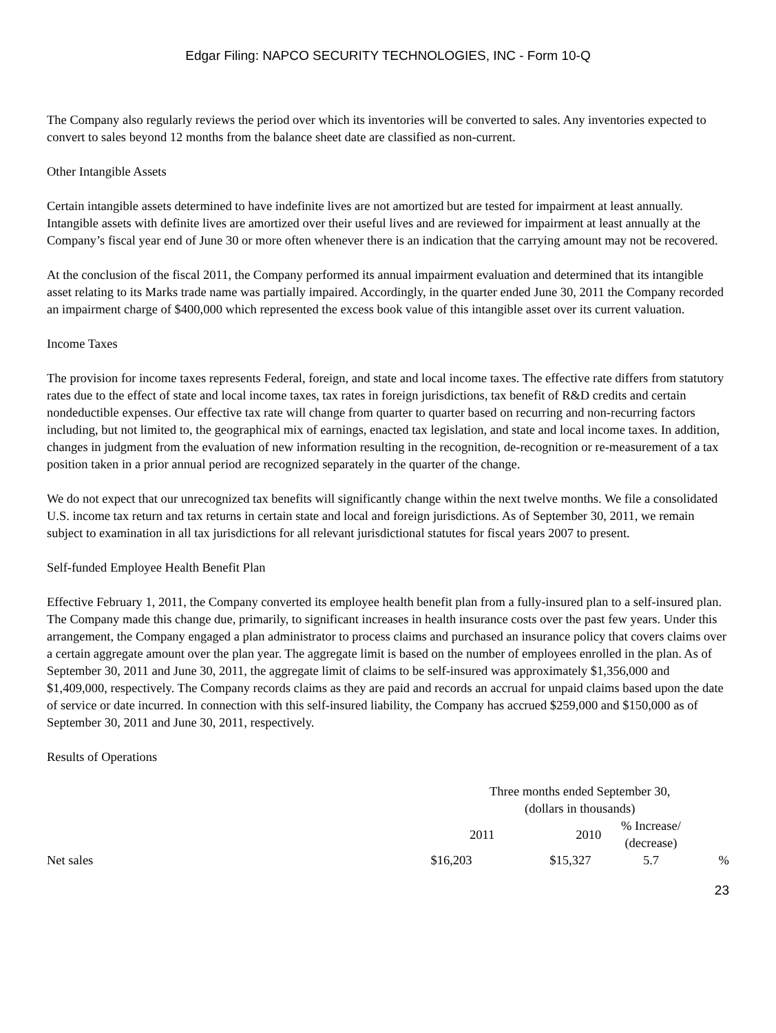Edgar Filing: NAPCO SECURITY TECHNOLOGIES, INC - Form 10-Q
The Company also regularly reviews the period over which its inventories will be converted to sales. Any inventories expected to convert to sales beyond 12 months from the balance sheet date are classified as non-current.
Other Intangible Assets
Certain intangible assets determined to have indefinite lives are not amortized but are tested for impairment at least annually. Intangible assets with definite lives are amortized over their useful lives and are reviewed for impairment at least annually at the Company’s fiscal year end of June 30 or more often whenever there is an indication that the carrying amount may not be recovered.
At the conclusion of the fiscal 2011, the Company performed its annual impairment evaluation and determined that its intangible asset relating to its Marks trade name was partially impaired. Accordingly, in the quarter ended June 30, 2011 the Company recorded an impairment charge of $400,000 which represented the excess book value of this intangible asset over its current valuation.
Income Taxes
The provision for income taxes represents Federal, foreign, and state and local income taxes. The effective rate differs from statutory rates due to the effect of state and local income taxes, tax rates in foreign jurisdictions, tax benefit of R&D credits and certain nondeductible expenses. Our effective tax rate will change from quarter to quarter based on recurring and non-recurring factors including, but not limited to, the geographical mix of earnings, enacted tax legislation, and state and local income taxes. In addition, changes in judgment from the evaluation of new information resulting in the recognition, de-recognition or re-measurement of a tax position taken in a prior annual period are recognized separately in the quarter of the change.
We do not expect that our unrecognized tax benefits will significantly change within the next twelve months. We file a consolidated U.S. income tax return and tax returns in certain state and local and foreign jurisdictions. As of September 30, 2011, we remain subject to examination in all tax jurisdictions for all relevant jurisdictional statutes for fiscal years 2007 to present.
Self-funded Employee Health Benefit Plan
Effective February 1, 2011, the Company converted its employee health benefit plan from a fully-insured plan to a self-insured plan. The Company made this change due, primarily, to significant increases in health insurance costs over the past few years. Under this arrangement, the Company engaged a plan administrator to process claims and purchased an insurance policy that covers claims over a certain aggregate amount over the plan year. The aggregate limit is based on the number of employees enrolled in the plan. As of September 30, 2011 and June 30, 2011, the aggregate limit of claims to be self-insured was approximately $1,356,000 and $1,409,000, respectively. The Company records claims as they are paid and records an accrual for unpaid claims based upon the date of service or date incurred. In connection with this self-insured liability, the Company has accrued $259,000 and $150,000 as of September 30, 2011 and June 30, 2011, respectively.
Results of Operations
| | Three months ended September 30, (dollars in thousands) | | | |
| | 2011 | 2010 | % Increase/ (decrease) | |
| Net sales | $16,203 | $15,327 | 5.7 | % |
23